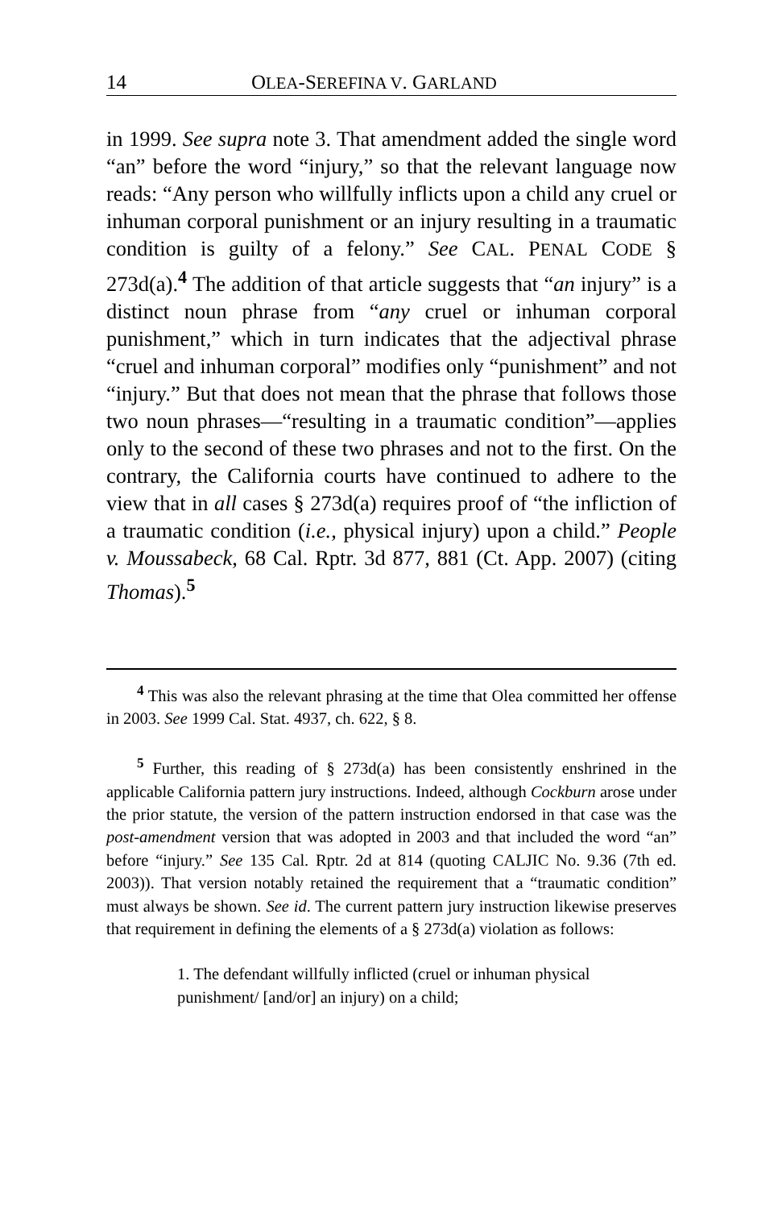14 OLEA-SEREFINA V. GARLAND
in 1999. See supra note 3. That amendment added the single word “an” before the word “injury,” so that the relevant language now reads: “Any person who willfully inflicts upon a child any cruel or inhuman corporal punishment or an injury resulting in a traumatic condition is guilty of a felony.” See CAL. PENAL CODE § 273d(a).<sup>4</sup> The addition of that article suggests that “an injury” is a distinct noun phrase from “any cruel or inhuman corporal punishment,” which in turn indicates that the adjectival phrase “cruel and inhuman corporal” modifies only “punishment” and not “injury.” But that does not mean that the phrase that follows those two noun phrases—“resulting in a traumatic condition”—applies only to the second of these two phrases and not to the first. On the contrary, the California courts have continued to adhere to the view that in all cases § 273d(a) requires proof of “the infliction of a traumatic condition (i.e., physical injury) upon a child.” People v. Moussabeck, 68 Cal. Rptr. 3d 877, 881 (Ct. App. 2007) (citing Thomas).<sup>5</sup>
<sup>4</sup> This was also the relevant phrasing at the time that Olea committed her offense in 2003. See 1999 Cal. Stat. 4937, ch. 622, § 8.
<sup>5</sup> Further, this reading of § 273d(a) has been consistently enshrined in the applicable California pattern jury instructions. Indeed, although Cockburn arose under the prior statute, the version of the pattern instruction endorsed in that case was the post-amendment version that was adopted in 2003 and that included the word “an” before “injury.” See 135 Cal. Rptr. 2d at 814 (quoting CALJIC No. 9.36 (7th ed. 2003)). That version notably retained the requirement that a “traumatic condition” must always be shown. See id. The current pattern jury instruction likewise preserves that requirement in defining the elements of a § 273d(a) violation as follows:
1. The defendant willfully inflicted (cruel or inhuman physical punishment/ [and/or] an injury) on a child;